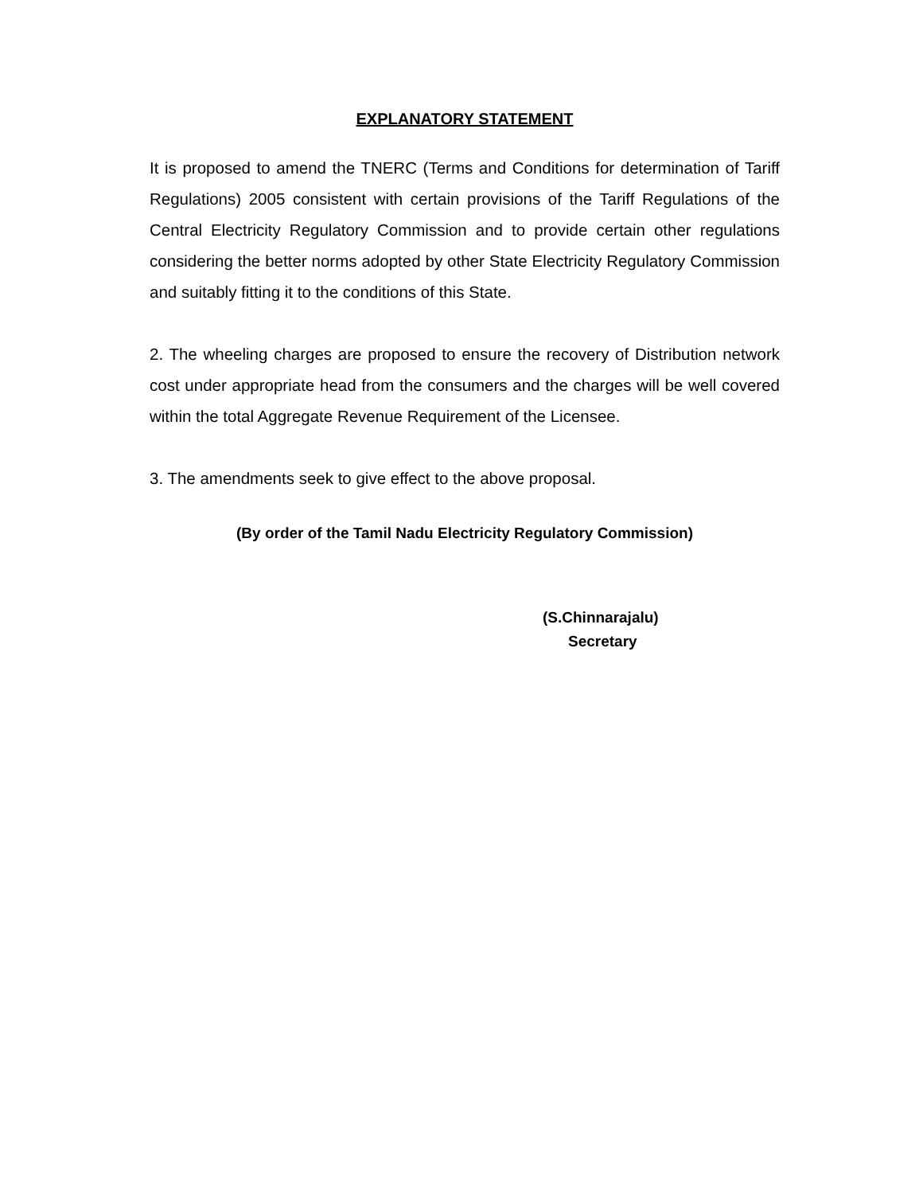EXPLANATORY STATEMENT
It is proposed to amend the TNERC (Terms and Conditions for determination of Tariff Regulations) 2005 consistent with certain provisions of the Tariff Regulations of the Central Electricity Regulatory Commission and to provide certain other regulations considering the better norms adopted by other State Electricity Regulatory Commission and suitably fitting it to the conditions of this State.
2. The wheeling charges are proposed to ensure the recovery of Distribution network cost under appropriate head from the consumers and the charges will be well covered within the total Aggregate Revenue Requirement of the Licensee.
3. The amendments seek to give effect to the above proposal.
(By order of the Tamil Nadu Electricity Regulatory Commission)
(S.Chinnarajalu)
Secretary